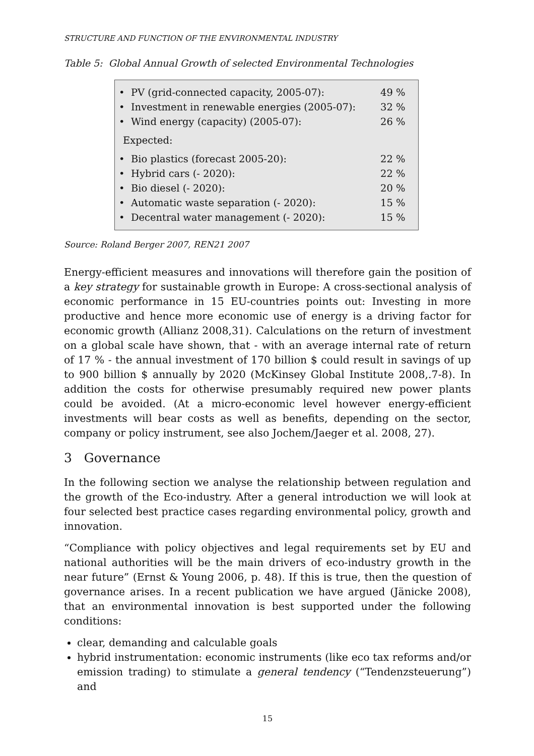STRUCTURE AND FUNCTION OF THE ENVIRONMENTAL INDUSTRY
Table 5: Global Annual Growth of selected Environmental Technologies
| • PV (grid-connected capacity, 2005-07): | 49 % |
| • Investment in renewable energies (2005-07): | 32 % |
| • Wind energy (capacity) (2005-07): | 26 % |
| Expected: | |
| • Bio plastics (forecast 2005-20): | 22 % |
| • Hybrid cars (- 2020): | 22 % |
| • Bio diesel (- 2020): | 20 % |
| • Automatic waste separation (- 2020): | 15 % |
| • Decentral water management (- 2020): | 15 % |
Source: Roland Berger 2007, REN21 2007
Energy-efficient measures and innovations will therefore gain the position of a key strategy for sustainable growth in Europe: A cross-sectional analysis of economic performance in 15 EU-countries points out: Investing in more productive and hence more economic use of energy is a driving factor for economic growth (Allianz 2008,31). Calculations on the return of investment on a global scale have shown, that - with an average internal rate of return of 17 % - the annual investment of 170 billion $ could result in savings of up to 900 billion $ annually by 2020 (McKinsey Global Institute 2008,.7-8). In addition the costs for otherwise presumably required new power plants could be avoided. (At a micro-economic level however energy-efficient investments will bear costs as well as benefits, depending on the sector, company or policy instrument, see also Jochem/Jaeger et al. 2008, 27).
3 Governance
In the following section we analyse the relationship between regulation and the growth of the Eco-industry. After a general introduction we will look at four selected best practice cases regarding environmental policy, growth and innovation.
“Compliance with policy objectives and legal requirements set by EU and national authorities will be the main drivers of eco-industry growth in the near future” (Ernst & Young 2006, p. 48). If this is true, then the question of governance arises. In a recent publication we have argued (Jänicke 2008), that an environmental innovation is best supported under the following conditions:
clear, demanding and calculable goals
hybrid instrumentation: economic instruments (like eco tax reforms and/or emission trading) to stimulate a general tendency (“Tendenzsteuerung”) and
15